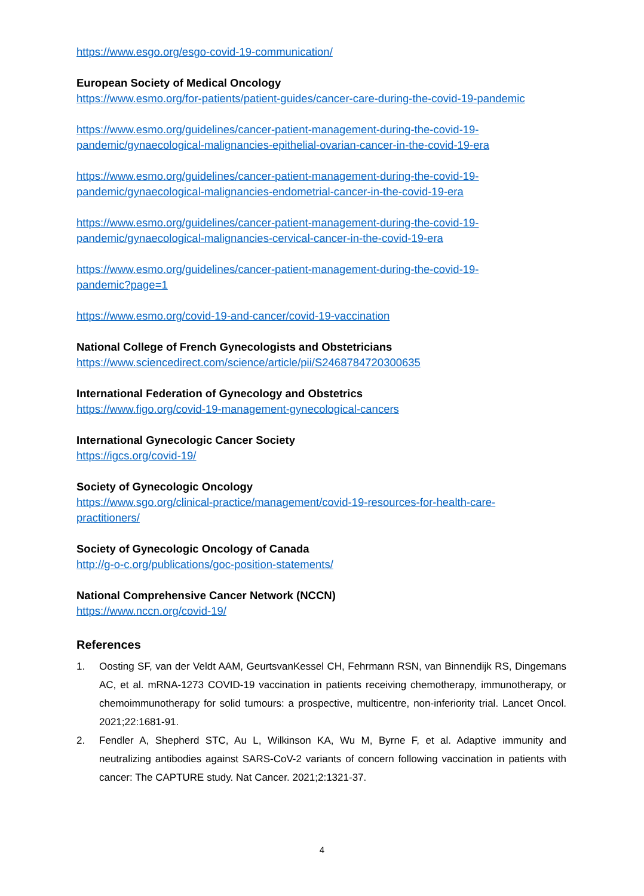https://www.esgo.org/esgo-covid-19-communication/
European Society of Medical Oncology
https://www.esmo.org/for-patients/patient-guides/cancer-care-during-the-covid-19-pandemic
https://www.esmo.org/guidelines/cancer-patient-management-during-the-covid-19-
pandemic/gynaecological-malignancies-epithelial-ovarian-cancer-in-the-covid-19-era
https://www.esmo.org/guidelines/cancer-patient-management-during-the-covid-19-
pandemic/gynaecological-malignancies-endometrial-cancer-in-the-covid-19-era
https://www.esmo.org/guidelines/cancer-patient-management-during-the-covid-19-
pandemic/gynaecological-malignancies-cervical-cancer-in-the-covid-19-era
https://www.esmo.org/guidelines/cancer-patient-management-during-the-covid-19-
pandemic?page=1
https://www.esmo.org/covid-19-and-cancer/covid-19-vaccination
National College of French Gynecologists and Obstetricians
https://www.sciencedirect.com/science/article/pii/S2468784720300635
International Federation of Gynecology and Obstetrics
https://www.figo.org/covid-19-management-gynecological-cancers
International Gynecologic Cancer Society
https://igcs.org/covid-19/
Society of Gynecologic Oncology
https://www.sgo.org/clinical-practice/management/covid-19-resources-for-health-care-
practitioners/
Society of Gynecologic Oncology of Canada
http://g-o-c.org/publications/goc-position-statements/
National Comprehensive Cancer Network (NCCN)
https://www.nccn.org/covid-19/
References
1. Oosting SF, van der Veldt AAM, GeurtsvanKessel CH, Fehrmann RSN, van Binnendijk RS, Dingemans AC, et al. mRNA-1273 COVID-19 vaccination in patients receiving chemotherapy, immunotherapy, or chemoimmunotherapy for solid tumours: a prospective, multicentre, non-inferiority trial. Lancet Oncol. 2021;22:1681-91.
2. Fendler A, Shepherd STC, Au L, Wilkinson KA, Wu M, Byrne F, et al. Adaptive immunity and neutralizing antibodies against SARS-CoV-2 variants of concern following vaccination in patients with cancer: The CAPTURE study. Nat Cancer. 2021;2:1321-37.
4